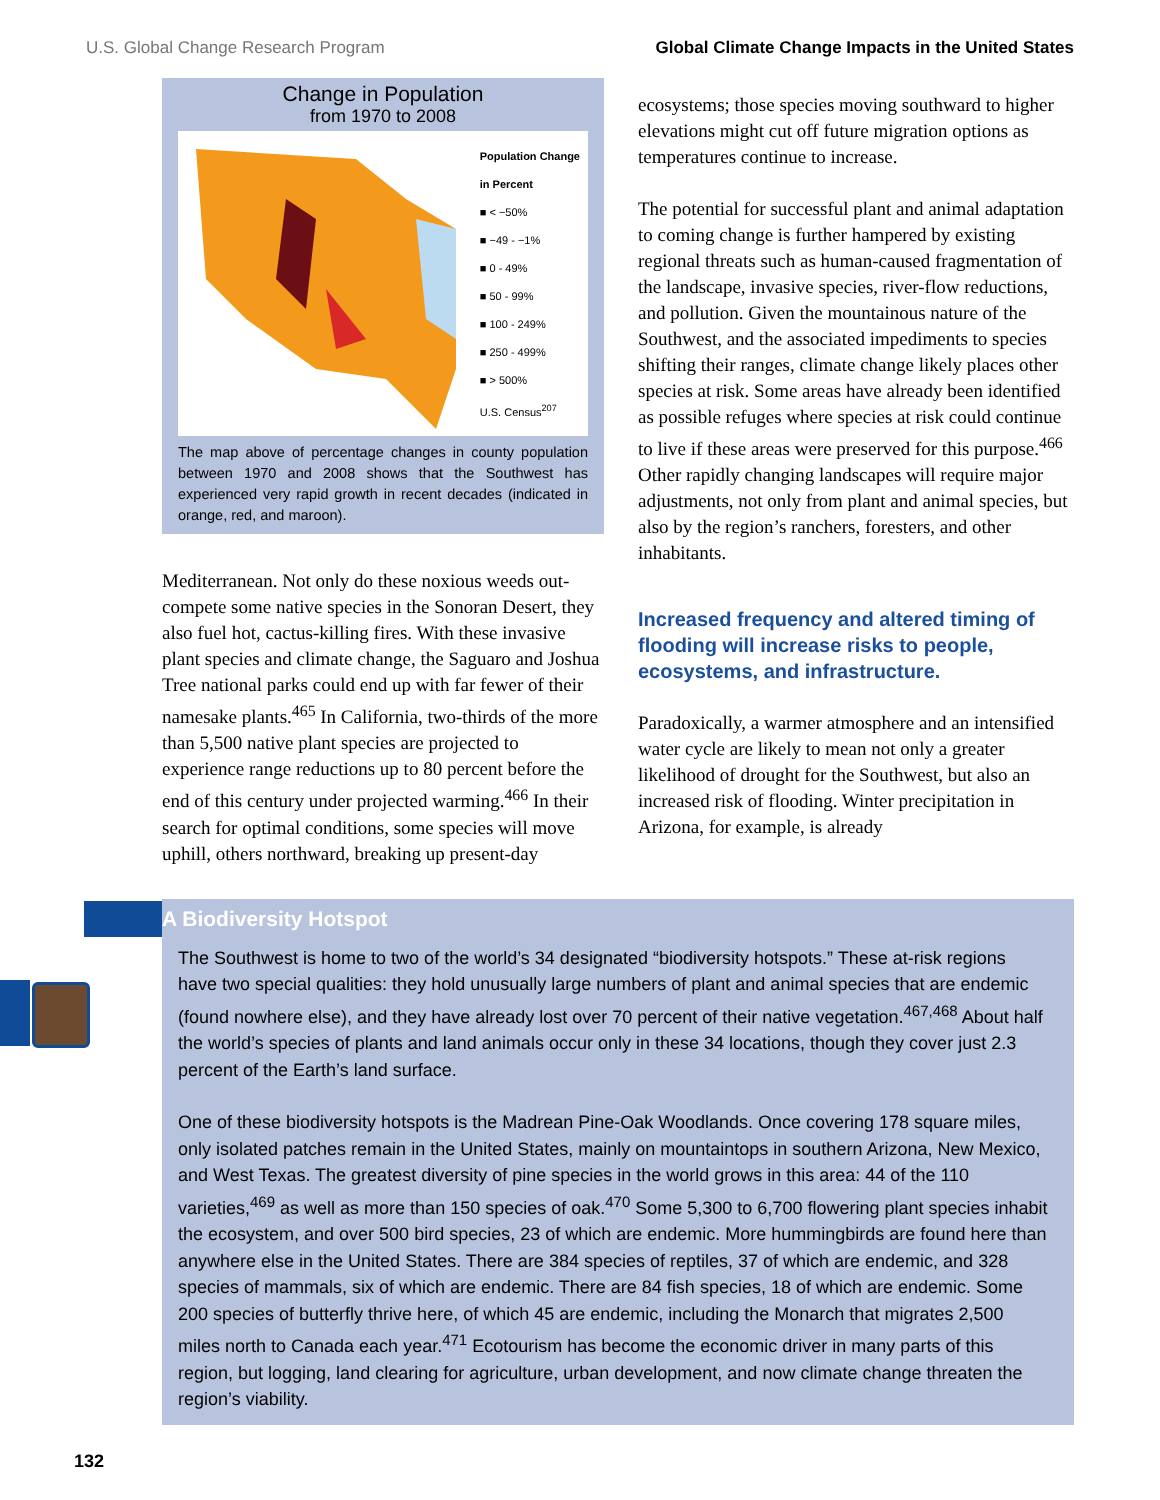U.S. Global Change Research Program Global Climate Change Impacts in the United States
Change in Population
from 1970 to 2008
Population Change
in Percent
■ < −50%
■ −49 - −1%
■ 0 - 49%
■ 50 - 99%
■ 100 - 249%
■ 250 - 499%
■ > 500%
U.S. Census<sup>207</sup>
The map above of percentage changes in county population between 1970 and 2008 shows that the Southwest has experienced very rapid growth in recent decades (indicated in orange, red, and maroon).
Mediterranean. Not only do these noxious weeds out-compete some native species in the Sonoran Desert, they also fuel hot, cactus-killing fires. With these invasive plant species and climate change, the Saguaro and Joshua Tree national parks could end up with far fewer of their namesake plants.<sup>465</sup> In California, two-thirds of the more than 5,500 native plant species are projected to experience range reductions up to 80 percent before the end of this century under projected warming.<sup>466</sup> In their search for optimal conditions, some species will move uphill, others northward, breaking up present-day
ecosystems; those species moving southward to higher elevations might cut off future migration options as temperatures continue to increase.
The potential for successful plant and animal adaptation to coming change is further hampered by existing regional threats such as human-caused fragmentation of the landscape, invasive species, river-flow reductions, and pollution. Given the mountainous nature of the Southwest, and the associated impediments to species shifting their ranges, climate change likely places other species at risk. Some areas have already been identified as possible refuges where species at risk could continue to live if these areas were preserved for this purpose.<sup>466</sup> Other rapidly changing landscapes will require major adjustments, not only from plant and animal species, but also by the region’s ranchers, foresters, and other inhabitants.
Increased frequency and altered timing of flooding will increase risks to people, ecosystems, and infrastructure.
Paradoxically, a warmer atmosphere and an intensified water cycle are likely to mean not only a greater likelihood of drought for the Southwest, but also an increased risk of flooding. Winter precipitation in Arizona, for example, is already
A Biodiversity Hotspot
The Southwest is home to two of the world’s 34 designated “biodiversity hotspots.” These at-risk regions have two special qualities: they hold unusually large numbers of plant and animal species that are endemic (found nowhere else), and they have already lost over 70 percent of their native vegetation.<sup>467,468</sup> About half the world’s species of plants and land animals occur only in these 34 locations, though they cover just 2.3 percent of the Earth’s land surface.
One of these biodiversity hotspots is the Madrean Pine-Oak Woodlands. Once covering 178 square miles, only isolated patches remain in the United States, mainly on mountaintops in southern Arizona, New Mexico, and West Texas. The greatest diversity of pine species in the world grows in this area: 44 of the 110 varieties,<sup>469</sup> as well as more than 150 species of oak.<sup>470</sup> Some 5,300 to 6,700 flowering plant species inhabit the ecosystem, and over 500 bird species, 23 of which are endemic. More hummingbirds are found here than anywhere else in the United States. There are 384 species of reptiles, 37 of which are endemic, and 328 species of mammals, six of which are endemic. There are 84 fish species, 18 of which are endemic. Some 200 species of butterfly thrive here, of which 45 are endemic, including the Monarch that migrates 2,500 miles north to Canada each year.<sup>471</sup> Ecotourism has become the economic driver in many parts of this region, but logging, land clearing for agriculture, urban development, and now climate change threaten the region’s viability.
132